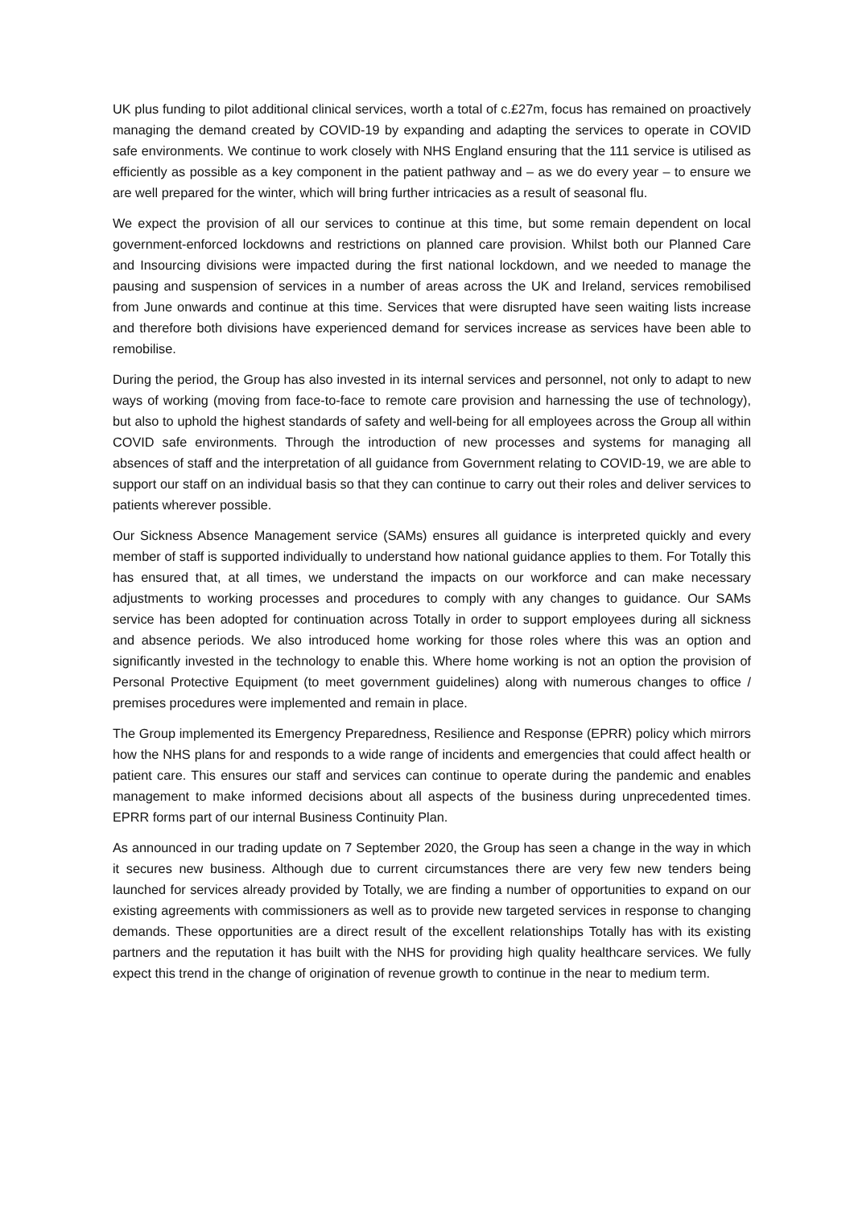UK plus funding to pilot additional clinical services, worth a total of c.£27m, focus has remained on proactively managing the demand created by COVID-19 by expanding and adapting the services to operate in COVID safe environments. We continue to work closely with NHS England ensuring that the 111 service is utilised as efficiently as possible as a key component in the patient pathway and – as we do every year – to ensure we are well prepared for the winter, which will bring further intricacies as a result of seasonal flu.
We expect the provision of all our services to continue at this time, but some remain dependent on local government-enforced lockdowns and restrictions on planned care provision. Whilst both our Planned Care and Insourcing divisions were impacted during the first national lockdown, and we needed to manage the pausing and suspension of services in a number of areas across the UK and Ireland, services remobilised from June onwards and continue at this time. Services that were disrupted have seen waiting lists increase and therefore both divisions have experienced demand for services increase as services have been able to remobilise.
During the period, the Group has also invested in its internal services and personnel, not only to adapt to new ways of working (moving from face-to-face to remote care provision and harnessing the use of technology), but also to uphold the highest standards of safety and well-being for all employees across the Group all within COVID safe environments. Through the introduction of new processes and systems for managing all absences of staff and the interpretation of all guidance from Government relating to COVID-19, we are able to support our staff on an individual basis so that they can continue to carry out their roles and deliver services to patients wherever possible.
Our Sickness Absence Management service (SAMs) ensures all guidance is interpreted quickly and every member of staff is supported individually to understand how national guidance applies to them. For Totally this has ensured that, at all times, we understand the impacts on our workforce and can make necessary adjustments to working processes and procedures to comply with any changes to guidance. Our SAMs service has been adopted for continuation across Totally in order to support employees during all sickness and absence periods. We also introduced home working for those roles where this was an option and significantly invested in the technology to enable this. Where home working is not an option the provision of Personal Protective Equipment (to meet government guidelines) along with numerous changes to office / premises procedures were implemented and remain in place.
The Group implemented its Emergency Preparedness, Resilience and Response (EPRR) policy which mirrors how the NHS plans for and responds to a wide range of incidents and emergencies that could affect health or patient care. This ensures our staff and services can continue to operate during the pandemic and enables management to make informed decisions about all aspects of the business during unprecedented times. EPRR forms part of our internal Business Continuity Plan.
As announced in our trading update on 7 September 2020, the Group has seen a change in the way in which it secures new business. Although due to current circumstances there are very few new tenders being launched for services already provided by Totally, we are finding a number of opportunities to expand on our existing agreements with commissioners as well as to provide new targeted services in response to changing demands. These opportunities are a direct result of the excellent relationships Totally has with its existing partners and the reputation it has built with the NHS for providing high quality healthcare services. We fully expect this trend in the change of origination of revenue growth to continue in the near to medium term.